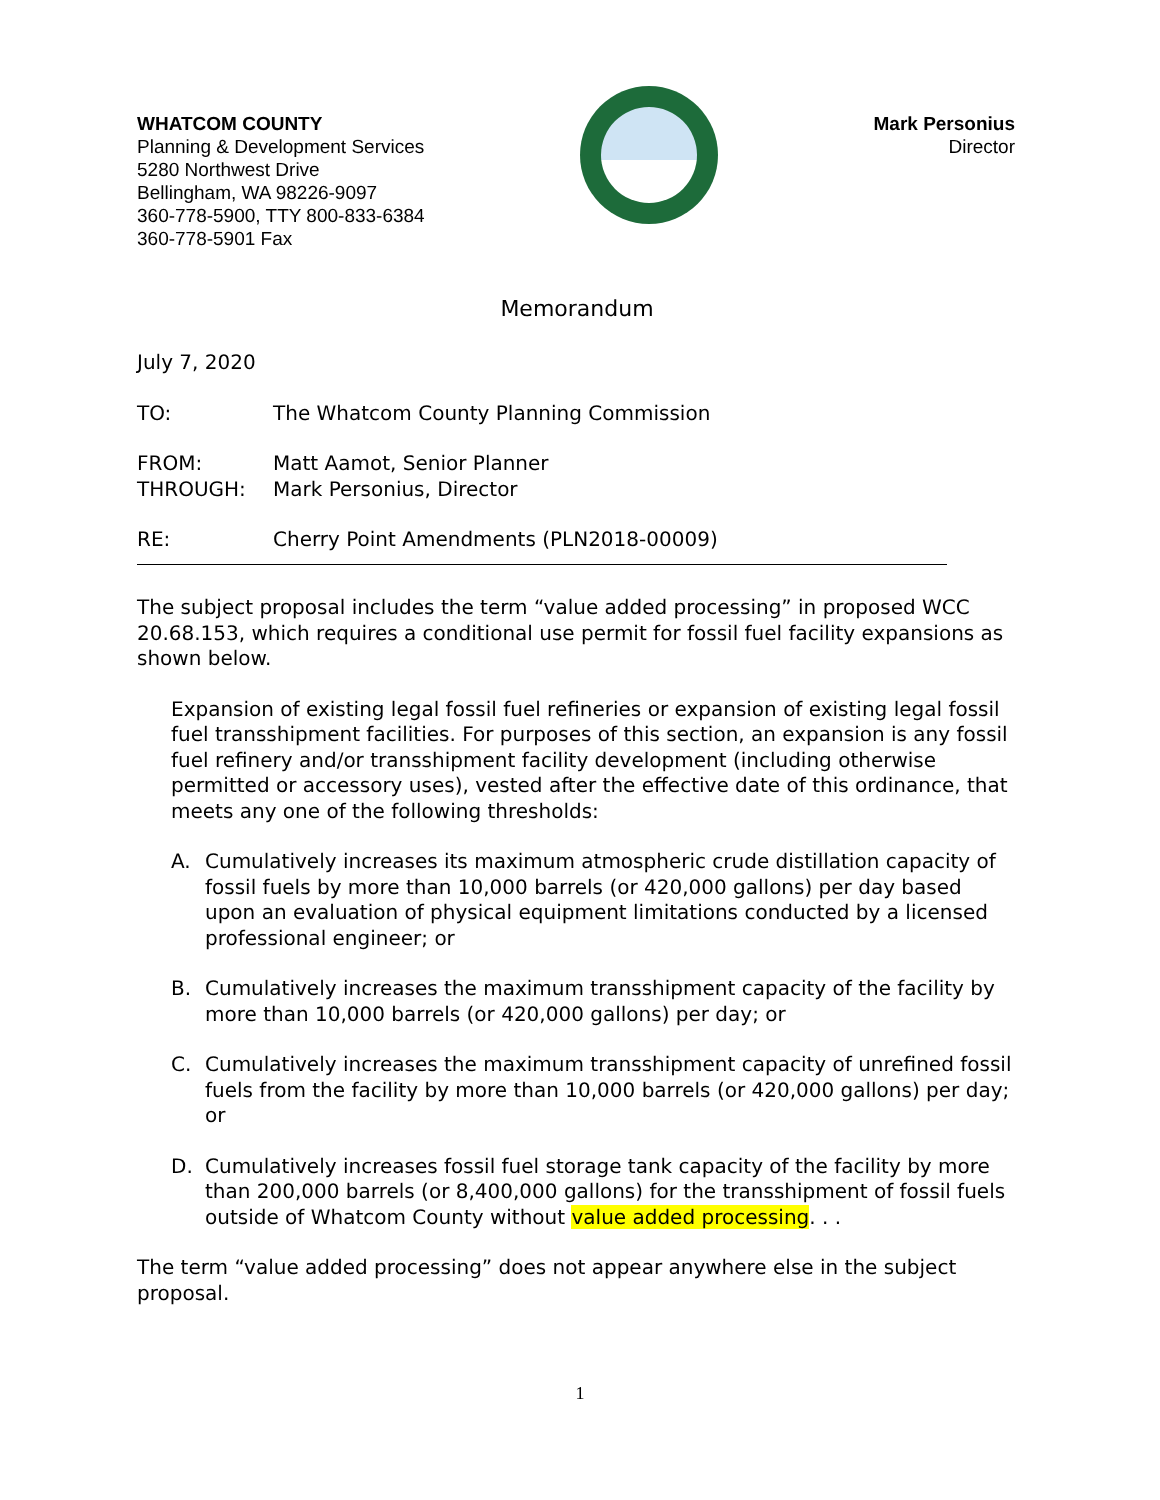WHATCOM COUNTY
Planning & Development Services
5280 Northwest Drive
Bellingham, WA 98226-9097
360-778-5900, TTY 800-833-6384
360-778-5901 Fax
Mark Personius
Director
Memorandum
July 7, 2020
| TO: | The Whatcom County Planning Commission |
| FROM: | Matt Aamot, Senior Planner |
| THROUGH: | Mark Personius, Director |
| RE: | Cherry Point Amendments (PLN2018-00009) |
The subject proposal includes the term “value added processing” in proposed WCC 20.68.153, which requires a conditional use permit for fossil fuel facility expansions as shown below.
Expansion of existing legal fossil fuel refineries or expansion of existing legal fossil fuel transshipment facilities. For purposes of this section, an expansion is any fossil fuel refinery and/or transshipment facility development (including otherwise permitted or accessory uses), vested after the effective date of this ordinance, that meets any one of the following thresholds:
A. Cumulatively increases its maximum atmospheric crude distillation capacity of fossil fuels by more than 10,000 barrels (or 420,000 gallons) per day based upon an evaluation of physical equipment limitations conducted by a licensed professional engineer; or
B. Cumulatively increases the maximum transshipment capacity of the facility by more than 10,000 barrels (or 420,000 gallons) per day; or
C. Cumulatively increases the maximum transshipment capacity of unrefined fossil fuels from the facility by more than 10,000 barrels (or 420,000 gallons) per day; or
D. Cumulatively increases fossil fuel storage tank capacity of the facility by more than 200,000 barrels (or 8,400,000 gallons) for the transshipment of fossil fuels outside of Whatcom County without value added processing. . .
The term “value added processing” does not appear anywhere else in the subject proposal.
1